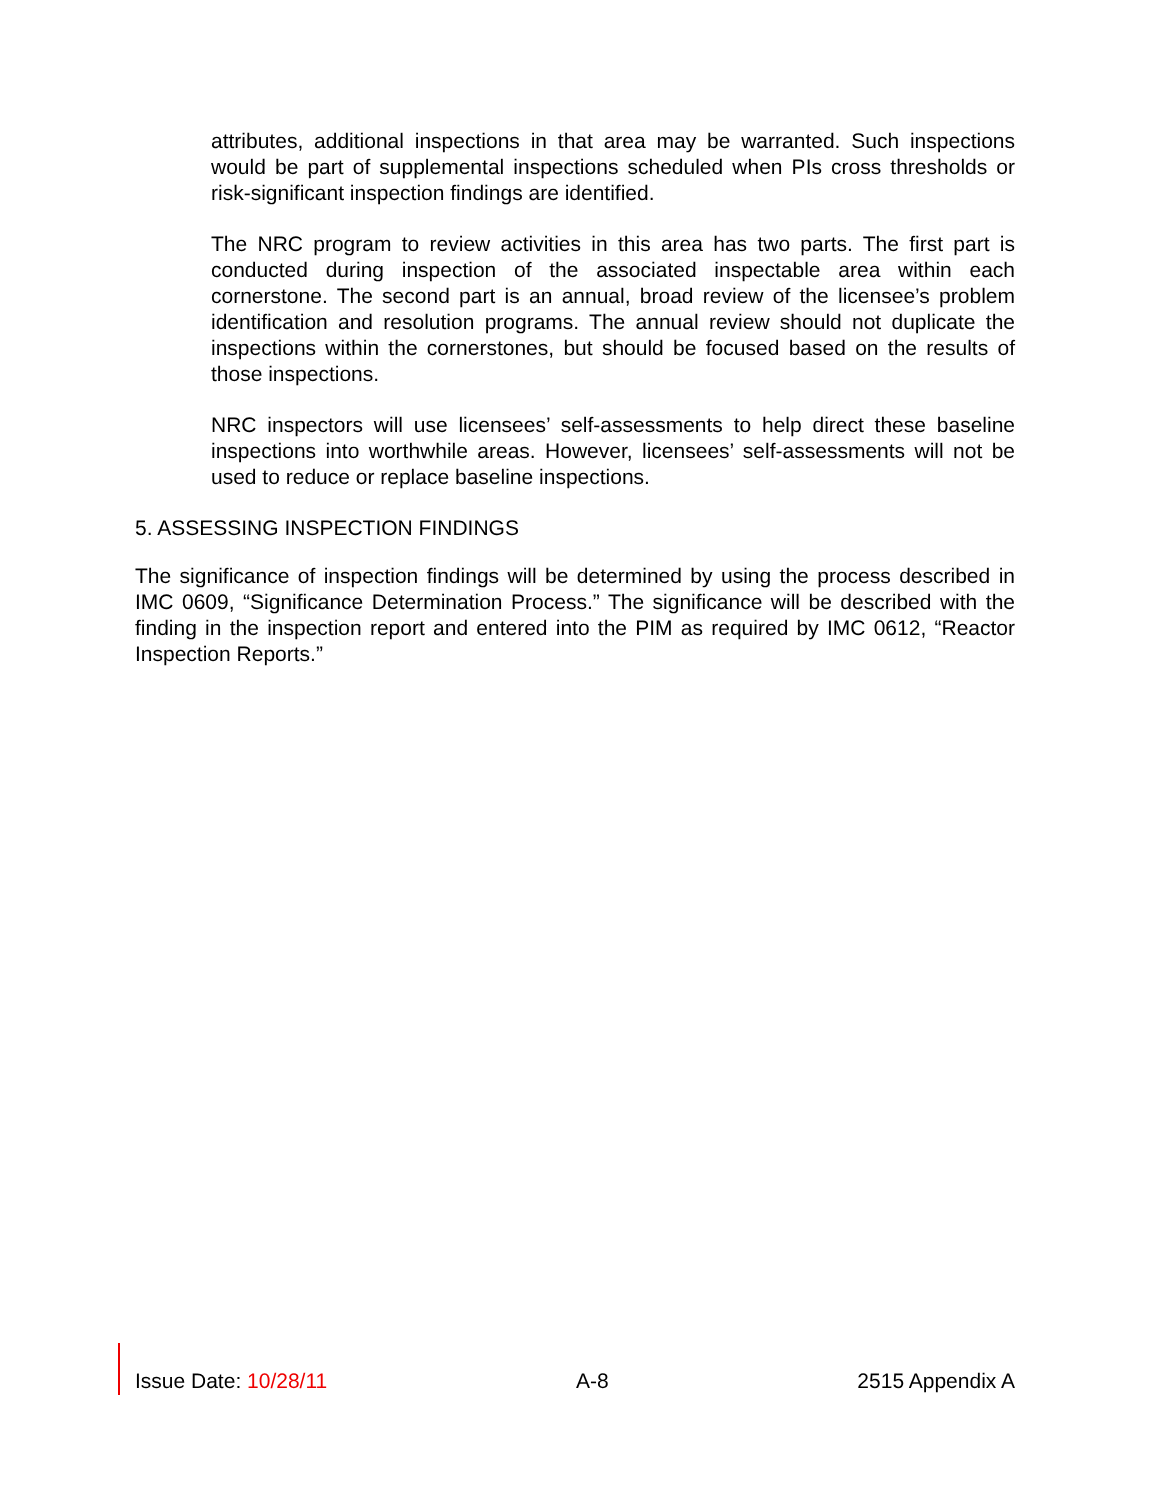attributes, additional inspections in that area may be warranted. Such inspections would be part of supplemental inspections scheduled when PIs cross thresholds or risk-significant inspection findings are identified.
The NRC program to review activities in this area has two parts. The first part is conducted during inspection of the associated inspectable area within each cornerstone. The second part is an annual, broad review of the licensee’s problem identification and resolution programs. The annual review should not duplicate the inspections within the cornerstones, but should be focused based on the results of those inspections.
NRC inspectors will use licensees’ self-assessments to help direct these baseline inspections into worthwhile areas. However, licensees’ self-assessments will not be used to reduce or replace baseline inspections.
5. ASSESSING INSPECTION FINDINGS
The significance of inspection findings will be determined by using the process described in IMC 0609, “Significance Determination Process.” The significance will be described with the finding in the inspection report and entered into the PIM as required by IMC 0612, “Reactor Inspection Reports.”
Issue Date: 10/28/11 A-8 2515 Appendix A